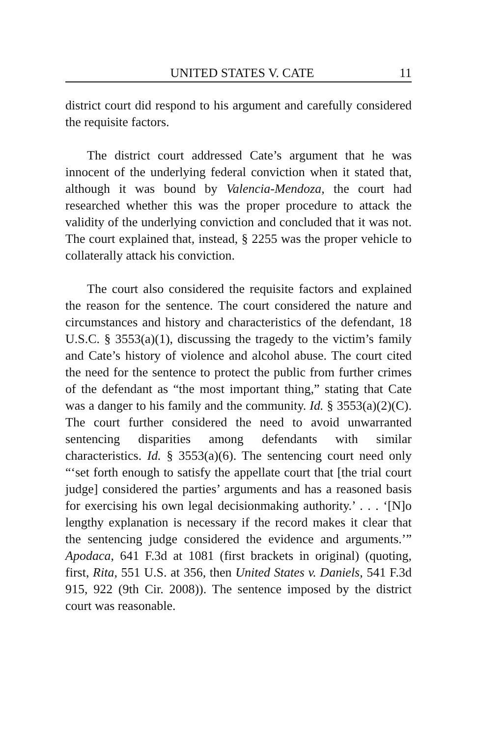UNITED STATES V. CATE 11
district court did respond to his argument and carefully considered the requisite factors.
The district court addressed Cate’s argument that he was innocent of the underlying federal conviction when it stated that, although it was bound by Valencia-Mendoza, the court had researched whether this was the proper procedure to attack the validity of the underlying conviction and concluded that it was not. The court explained that, instead, § 2255 was the proper vehicle to collaterally attack his conviction.
The court also considered the requisite factors and explained the reason for the sentence. The court considered the nature and circumstances and history and characteristics of the defendant, 18 U.S.C. § 3553(a)(1), discussing the tragedy to the victim’s family and Cate’s history of violence and alcohol abuse. The court cited the need for the sentence to protect the public from further crimes of the defendant as “the most important thing,” stating that Cate was a danger to his family and the community. Id. § 3553(a)(2)(C). The court further considered the need to avoid unwarranted sentencing disparities among defendants with similar characteristics. Id. § 3553(a)(6). The sentencing court need only “‘set forth enough to satisfy the appellate court that [the trial court judge] considered the parties’ arguments and has a reasoned basis for exercising his own legal decisionmaking authority.’ . . . ‘[N]o lengthy explanation is necessary if the record makes it clear that the sentencing judge considered the evidence and arguments.’” Apodaca, 641 F.3d at 1081 (first brackets in original) (quoting, first, Rita, 551 U.S. at 356, then United States v. Daniels, 541 F.3d 915, 922 (9th Cir. 2008)). The sentence imposed by the district court was reasonable.